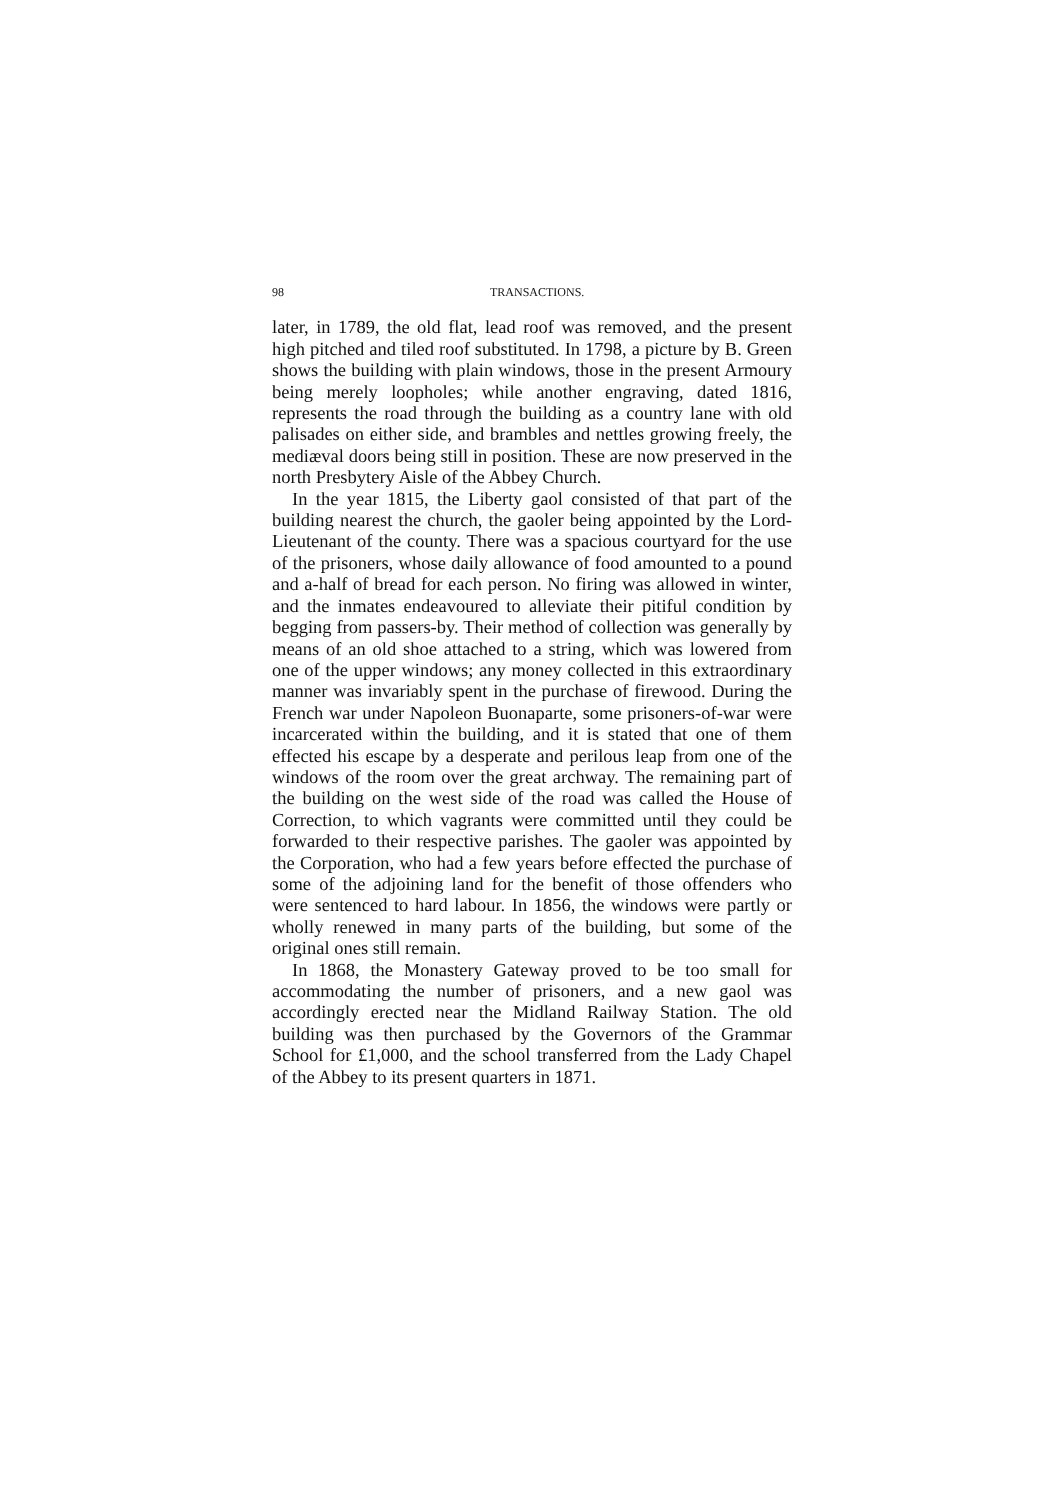98 TRANSACTIONS.
later, in 1789, the old flat, lead roof was removed, and the present high pitched and tiled roof substituted. In 1798, a picture by B. Green shows the building with plain windows, those in the present Armoury being merely loopholes; while another engraving, dated 1816, represents the road through the building as a country lane with old palisades on either side, and brambles and nettles growing freely, the mediæval doors being still in position. These are now preserved in the north Presbytery Aisle of the Abbey Church.
In the year 1815, the Liberty gaol consisted of that part of the building nearest the church, the gaoler being appointed by the Lord-Lieutenant of the county. There was a spacious courtyard for the use of the prisoners, whose daily allowance of food amounted to a pound and a-half of bread for each person. No firing was allowed in winter, and the inmates endeavoured to alleviate their pitiful condition by begging from passers-by. Their method of collection was generally by means of an old shoe attached to a string, which was lowered from one of the upper windows; any money collected in this extraordinary manner was invariably spent in the purchase of firewood. During the French war under Napoleon Buonaparte, some prisoners-of-war were incarcerated within the building, and it is stated that one of them effected his escape by a desperate and perilous leap from one of the windows of the room over the great archway. The remaining part of the building on the west side of the road was called the House of Correction, to which vagrants were committed until they could be forwarded to their respective parishes. The gaoler was appointed by the Corporation, who had a few years before effected the purchase of some of the adjoining land for the benefit of those offenders who were sentenced to hard labour. In 1856, the windows were partly or wholly renewed in many parts of the building, but some of the original ones still remain.
In 1868, the Monastery Gateway proved to be too small for accommodating the number of prisoners, and a new gaol was accordingly erected near the Midland Railway Station. The old building was then purchased by the Governors of the Grammar School for £1,000, and the school transferred from the Lady Chapel of the Abbey to its present quarters in 1871.